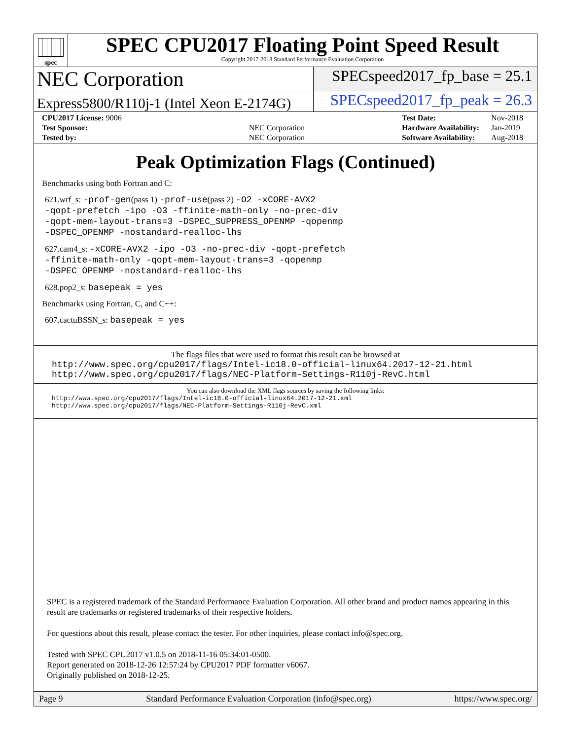spec
SPEC CPU2017 Floating Point Speed Result
Copyright 2017-2018 Standard Performance Evaluation Corporation
NEC Corporation
SPECspeed2017_fp_base = 25.1
Express5800/R110j-1 (Intel Xeon E-2174G)
SPECspeed2017_fp_peak = 26.3
| CPU2017 License: 9006 | |
| Test Sponsor: | NEC Corporation |
| Tested by: | NEC Corporation |
| Test Date: | Nov-2018 |
| Hardware Availability: | Jan-2019 |
| Software Availability: | Aug-2018 |
Peak Optimization Flags (Continued)
Benchmarks using both Fortran and C:
621.wrf_s: -prof-gen(pass 1) -prof-use(pass 2) -O2 -xCORE-AVX2
-qopt-prefetch -ipo -O3 -ffinite-math-only -no-prec-div
-qopt-mem-layout-trans=3 -DSPEC_SUPPRESS_OPENMP -qopenmp
-DSPEC_OPENMP -nostandard-realloc-lhs
627.cam4_s: -xCORE-AVX2 -ipo -O3 -no-prec-div -qopt-prefetch
-ffinite-math-only -qopt-mem-layout-trans=3 -qopenmp
-DSPEC_OPENMP -nostandard-realloc-lhs
628.pop2_s: basepeak = yes
Benchmarks using Fortran, C, and C++:
607.cactuBSSN_s: basepeak = yes
The flags files that were used to format this result can be browsed at
http://www.spec.org/cpu2017/flags/Intel-ic18.0-official-linux64.2017-12-21.html
http://www.spec.org/cpu2017/flags/NEC-Platform-Settings-R110j-RevC.html
You can also download the XML flags sources by saving the following links:
http://www.spec.org/cpu2017/flags/Intel-ic18.0-official-linux64.2017-12-21.xml
http://www.spec.org/cpu2017/flags/NEC-Platform-Settings-R110j-RevC.xml
SPEC is a registered trademark of the Standard Performance Evaluation Corporation. All other brand and product names appearing in this result are trademarks or registered trademarks of their respective holders.
For questions about this result, please contact the tester. For other inquiries, please contact info@spec.org.
Tested with SPEC CPU2017 v1.0.5 on 2018-11-16 05:34:01-0500.
Report generated on 2018-12-26 12:57:24 by CPU2017 PDF formatter v6067.
Originally published on 2018-12-25.
Page 9 Standard Performance Evaluation Corporation (info@spec.org) https://www.spec.org/